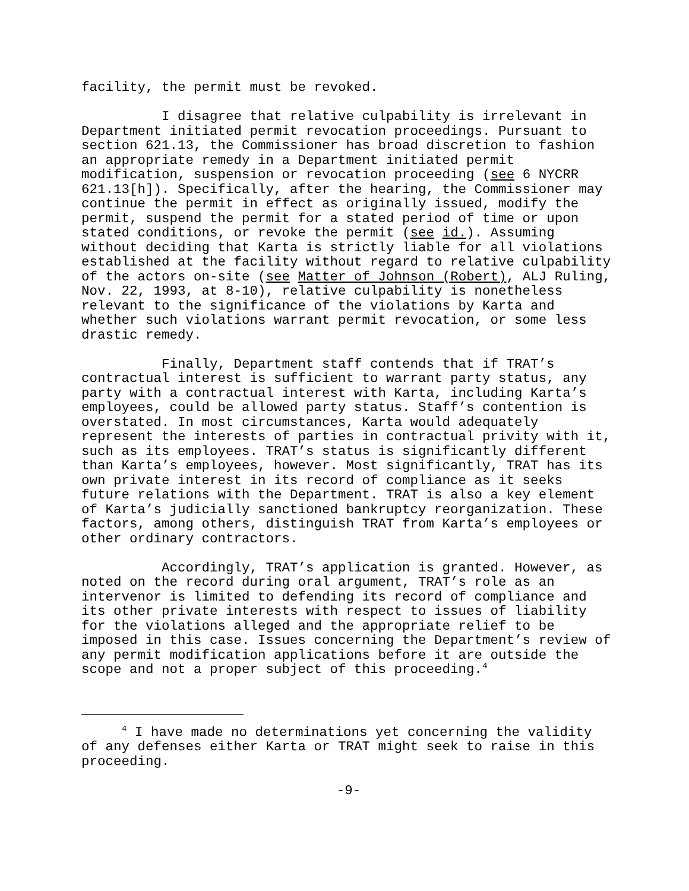facility, the permit must be revoked.
I disagree that relative culpability is irrelevant in Department initiated permit revocation proceedings. Pursuant to section 621.13, the Commissioner has broad discretion to fashion an appropriate remedy in a Department initiated permit modification, suspension or revocation proceeding (see 6 NYCRR 621.13[h]). Specifically, after the hearing, the Commissioner may continue the permit in effect as originally issued, modify the permit, suspend the permit for a stated period of time or upon stated conditions, or revoke the permit (see id.). Assuming without deciding that Karta is strictly liable for all violations established at the facility without regard to relative culpability of the actors on-site (see Matter of Johnson (Robert), ALJ Ruling, Nov. 22, 1993, at 8-10), relative culpability is nonetheless relevant to the significance of the violations by Karta and whether such violations warrant permit revocation, or some less drastic remedy.
Finally, Department staff contends that if TRAT’s contractual interest is sufficient to warrant party status, any party with a contractual interest with Karta, including Karta’s employees, could be allowed party status. Staff’s contention is overstated. In most circumstances, Karta would adequately represent the interests of parties in contractual privity with it, such as its employees. TRAT’s status is significantly different than Karta’s employees, however. Most significantly, TRAT has its own private interest in its record of compliance as it seeks future relations with the Department. TRAT is also a key element of Karta’s judicially sanctioned bankruptcy reorganization. These factors, among others, distinguish TRAT from Karta’s employees or other ordinary contractors.
Accordingly, TRAT’s application is granted. However, as noted on the record during oral argument, TRAT’s role as an intervenor is limited to defending its record of compliance and its other private interests with respect to issues of liability for the violations alleged and the appropriate relief to be imposed in this case. Issues concerning the Department’s review of any permit modification applications before it are outside the scope and not a proper subject of this proceeding.<sup>4</sup>
<sup>4</sup> I have made no determinations yet concerning the validity of any defenses either Karta or TRAT might seek to raise in this proceeding.
-9-